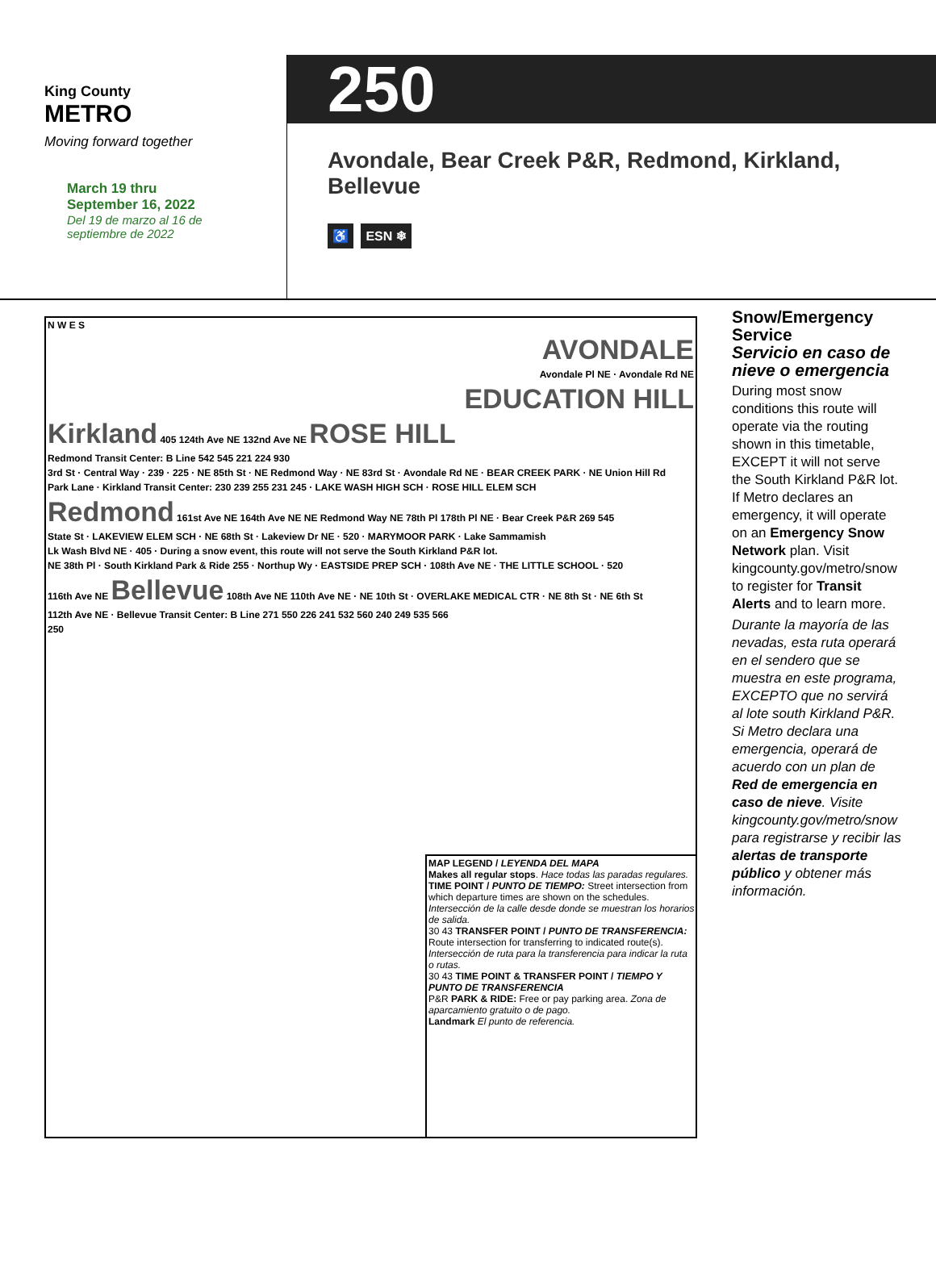King County
METRO
Moving forward together
March 19 thru
September 16, 2022
Del 19 de marzo al 16 de
septiembre de 2022
250
Avondale, Bear Creek P&R, Redmond, Kirkland, Bellevue
♿ ESN ❄
N W E S
AVONDALE
Avondale Pl NE · Avondale Rd NE
EDUCATION HILL
Kirkland 405 124th Ave NE 132nd Ave NE ROSE HILL
Redmond Transit Center: B Line 542 545 221 224 930
3rd St · Central Way · 239 · 225 · NE 85th St · NE Redmond Way · NE 83rd St · Avondale Rd NE · BEAR CREEK PARK · NE Union Hill Rd
Park Lane · Kirkland Transit Center: 230 239 255 231 245 · LAKE WASH HIGH SCH · ROSE HILL ELEM SCH
Redmond 161st Ave NE 164th Ave NE NE Redmond Way NE 78th Pl 178th Pl NE · Bear Creek P&R 269 545
State St · LAKEVIEW ELEM SCH · NE 68th St · Lakeview Dr NE · 520 · MARYMOOR PARK · Lake Sammamish
Lk Wash Blvd NE · 405 · During a snow event, this route will not serve the South Kirkland P&R lot.
NE 38th Pl · South Kirkland Park & Ride 255 · Northup Wy · EASTSIDE PREP SCH · 108th Ave NE · THE LITTLE SCHOOL · 520
116th Ave NE Bellevue 108th Ave NE 110th Ave NE · NE 10th St · OVERLAKE MEDICAL CTR · NE 8th St · NE 6th St
112th Ave NE · Bellevue Transit Center: B Line 271 550 226 241 532 560 240 249 535 566
250
MAP LEGEND / LEYENDA DEL MAPA
Makes all regular stops. Hace todas las paradas regulares.
TIME POINT / PUNTO DE TIEMPO: Street intersection from which departure times are shown on the schedules. Intersección de la calle desde donde se muestran los horarios de salida.
30 43 TRANSFER POINT / PUNTO DE TRANSFERENCIA: Route intersection for transferring to indicated route(s). Intersección de ruta para la transferencia para indicar la ruta o rutas.
30 43 TIME POINT & TRANSFER POINT / TIEMPO Y PUNTO DE TRANSFERENCIA
P&R PARK & RIDE: Free or pay parking area. Zona de aparcamiento gratuito o de pago.
Landmark El punto de referencia.
Snow/Emergency Service
Servicio en caso de nieve o emergencia
During most snow conditions this route will operate via the routing shown in this timetable, EXCEPT it will not serve the South Kirkland P&R lot. If Metro declares an emergency, it will operate on an Emergency Snow Network plan. Visit kingcounty.gov/metro/snow to register for Transit Alerts and to learn more.
Durante la mayoría de las nevadas, esta ruta operará en el sendero que se muestra en este programa, EXCEPTO que no servirá al lote south Kirkland P&R. Si Metro declara una emergencia, operará de acuerdo con un plan de Red de emergencia en caso de nieve. Visite kingcounty.gov/metro/snow para registrarse y recibir las alertas de transporte público y obtener más información.